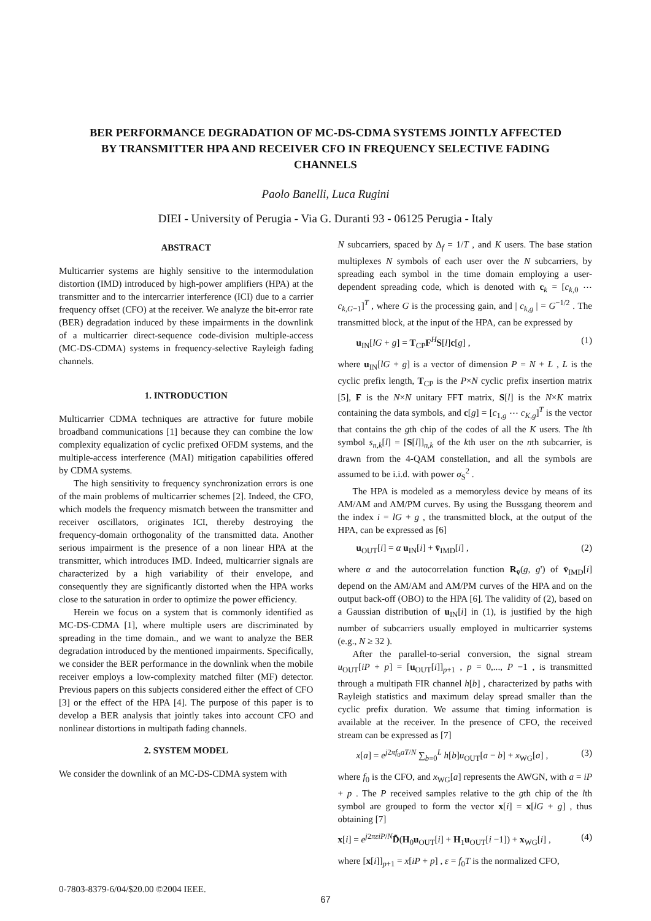BER PERFORMANCE DEGRADATION OF MC-DS-CDMA SYSTEMS JOINTLY AFFECTED BY TRANSMITTER HPA AND RECEIVER CFO IN FREQUENCY SELECTIVE FADING CHANNELS
Paolo Banelli, Luca Rugini
DIEI - University of Perugia - Via G. Duranti 93 - 06125 Perugia - Italy
ABSTRACT
Multicarrier systems are highly sensitive to the intermodulation distortion (IMD) introduced by high-power amplifiers (HPA) at the transmitter and to the intercarrier interference (ICI) due to a carrier frequency offset (CFO) at the receiver. We analyze the bit-error rate (BER) degradation induced by these impairments in the downlink of a multicarrier direct-sequence code-division multiple-access (MC-DS-CDMA) systems in frequency-selective Rayleigh fading channels.
1. INTRODUCTION
Multicarrier CDMA techniques are attractive for future mobile broadband communications [1] because they can combine the low complexity equalization of cyclic prefixed OFDM systems, and the multiple-access interference (MAI) mitigation capabilities offered by CDMA systems.
The high sensitivity to frequency synchronization errors is one of the main problems of multicarrier schemes [2]. Indeed, the CFO, which models the frequency mismatch between the transmitter and receiver oscillators, originates ICI, thereby destroying the frequency-domain orthogonality of the transmitted data. Another serious impairment is the presence of a non linear HPA at the transmitter, which introduces IMD. Indeed, multicarrier signals are characterized by a high variability of their envelope, and consequently they are significantly distorted when the HPA works close to the saturation in order to optimize the power efficiency.
Herein we focus on a system that is commonly identified as MC-DS-CDMA [1], where multiple users are discriminated by spreading in the time domain., and we want to analyze the BER degradation introduced by the mentioned impairments. Specifically, we consider the BER performance in the downlink when the mobile receiver employs a low-complexity matched filter (MF) detector. Previous papers on this subjects considered either the effect of CFO [3] or the effect of the HPA [4]. The purpose of this paper is to develop a BER analysis that jointly takes into account CFO and nonlinear distortions in multipath fading channels.
2. SYSTEM MODEL
We consider the downlink of an MC-DS-CDMA system with
N subcarriers, spaced by Δ<sub>f</sub> = 1/T , and K users. The base station multiplexes N symbols of each user over the N subcarriers, by spreading each symbol in the time domain employing a user-dependent spreading code, which is denoted with c<sub>k</sub> = [c<sub>k,0</sub> ⋯ c<sub>k,G−1</sub>]<sup>T</sup> , where G is the processing gain, and | c<sub>k,g</sub> | = G<sup>−1/2</sup> . The transmitted block, at the input of the HPA, can be expressed by
u<sub>IN</sub>[lG + g] = T<sub>CP</sub>F<sup>H</sup>S[l]c[g] , (1)
where u<sub>IN</sub>[lG + g] is a vector of dimension P = N + L , L is the cyclic prefix length, T<sub>CP</sub> is the P×N cyclic prefix insertion matrix [5], F is the N×N unitary FFT matrix, S[l] is the N×K matrix containing the data symbols, and c[g] = [c<sub>1,g</sub> ⋯ c<sub>K,g</sub>]<sup>T</sup> is the vector that contains the gth chip of the codes of all the K users. The lth symbol s<sub>n,k</sub>[l] = [S[l]]<sub>n,k</sub> of the kth user on the nth subcarrier, is drawn from the 4-QAM constellation, and all the symbols are assumed to be i.i.d. with power σ<sub>S</sub><sup>2</sup> .
The HPA is modeled as a memoryless device by means of its AM/AM and AM/PM curves. By using the Bussgang theorem and the index i = lG + g , the transmitted block, at the output of the HPA, can be expressed as [6]
u<sub>OUT</sub>[i] = α u<sub>IN</sub>[i] + v̄<sub>IMD</sub>[i] , (2)
where α and the autocorrelation function R<sub>v̄</sub>(g, g') of v̄<sub>IMD</sub>[i] depend on the AM/AM and AM/PM curves of the HPA and on the output back-off (OBO) to the HPA [6]. The validity of (2), based on a Gaussian distribution of u<sub>IN</sub>[i] in (1), is justified by the high number of subcarriers usually employed in multicarrier systems (e.g., N ≥ 32 ).
After the parallel-to-serial conversion, the signal stream u<sub>OUT</sub>[iP + p] = [u<sub>OUT</sub>[i]]<sub>p+1</sub> , p = 0,..., P −1 , is transmitted through a multipath FIR channel h[b] , characterized by paths with Rayleigh statistics and maximum delay spread smaller than the cyclic prefix duration. We assume that timing information is available at the receiver. In the presence of CFO, the received stream can be expressed as [7]
x[a] = e<sup>j2πf<sub>0</sub>aT/N</sup> ∑<sub>b=0</sub><sup>L</sup> h[b]u<sub>OUT</sub>[a − b] + x<sub>WG</sub>[a] , (3)
where f<sub>0</sub> is the CFO, and x<sub>WG</sub>[a] represents the AWGN, with a = iP + p . The P received samples relative to the gth chip of the lth symbol are grouped to form the vector x[i] = x[lG + g] , thus obtaining [7]
x[i] = e<sup>j2πεiP/N</sup>D̃(H<sub>0</sub>u<sub>OUT</sub>[i] + H<sub>1</sub>u<sub>OUT</sub>[i −1]) + x<sub>WG</sub>[i] , (4)
where [x[i]]<sub>p+1</sub> = x[iP + p] , ε = f<sub>0</sub>T is the normalized CFO,
0-7803-8379-6/04/$20.00 ©2004 IEEE.
67